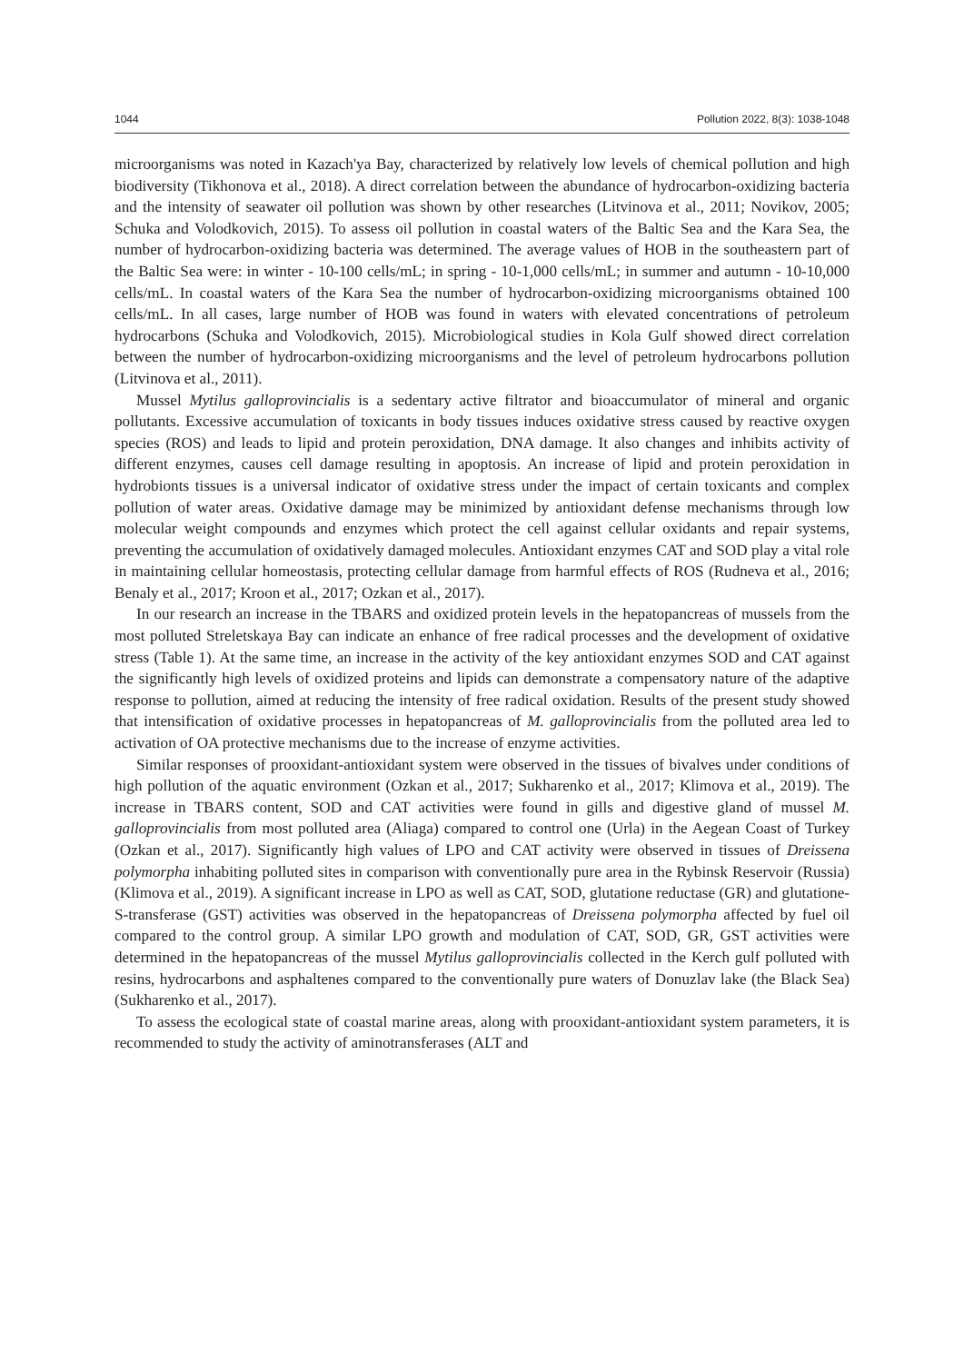1044 Pollution 2022, 8(3): 1038-1048
microorganisms was noted in Kazach'ya Bay, characterized by relatively low levels of chemical pollution and high biodiversity (Tikhonova et al., 2018). A direct correlation between the abundance of hydrocarbon-oxidizing bacteria and the intensity of seawater oil pollution was shown by other researches (Litvinova et al., 2011; Novikov, 2005; Schuka and Volodkovich, 2015). To assess oil pollution in coastal waters of the Baltic Sea and the Kara Sea, the number of hydrocarbon-oxidizing bacteria was determined. The average values of HOB in the southeastern part of the Baltic Sea were: in winter - 10-100 cells/mL; in spring - 10-1,000 cells/mL; in summer and autumn - 10-10,000 cells/mL. In coastal waters of the Kara Sea the number of hydrocarbon-oxidizing microorganisms obtained 100 cells/mL. In all cases, large number of HOB was found in waters with elevated concentrations of petroleum hydrocarbons (Schuka and Volodkovich, 2015). Microbiological studies in Kola Gulf showed direct correlation between the number of hydrocarbon-oxidizing microorganisms and the level of petroleum hydrocarbons pollution (Litvinova et al., 2011).
Mussel Mytilus galloprovincialis is a sedentary active filtrator and bioaccumulator of mineral and organic pollutants. Excessive accumulation of toxicants in body tissues induces oxidative stress caused by reactive oxygen species (ROS) and leads to lipid and protein peroxidation, DNA damage. It also changes and inhibits activity of different enzymes, causes cell damage resulting in apoptosis. An increase of lipid and protein peroxidation in hydrobionts tissues is a universal indicator of oxidative stress under the impact of certain toxicants and complex pollution of water areas. Oxidative damage may be minimized by antioxidant defense mechanisms through low molecular weight compounds and enzymes which protect the cell against cellular oxidants and repair systems, preventing the accumulation of oxidatively damaged molecules. Antioxidant enzymes CAT and SOD play a vital role in maintaining cellular homeostasis, protecting cellular damage from harmful effects of ROS (Rudneva et al., 2016; Benaly et al., 2017; Kroon et al., 2017; Ozkan et al., 2017).
In our research an increase in the TBARS and oxidized protein levels in the hepatopancreas of mussels from the most polluted Streletskaya Bay can indicate an enhance of free radical processes and the development of oxidative stress (Table 1). At the same time, an increase in the activity of the key antioxidant enzymes SOD and CAT against the significantly high levels of oxidized proteins and lipids can demonstrate a compensatory nature of the adaptive response to pollution, aimed at reducing the intensity of free radical oxidation. Results of the present study showed that intensification of oxidative processes in hepatopancreas of M. galloprovincialis from the polluted area led to activation of OA protective mechanisms due to the increase of enzyme activities.
Similar responses of prooxidant-antioxidant system were observed in the tissues of bivalves under conditions of high pollution of the aquatic environment (Ozkan et al., 2017; Sukharenko et al., 2017; Klimova et al., 2019). The increase in TBARS content, SOD and CAT activities were found in gills and digestive gland of mussel M. galloprovincialis from most polluted area (Aliaga) compared to control one (Urla) in the Aegean Coast of Turkey (Ozkan et al., 2017). Significantly high values of LPO and CAT activity were observed in tissues of Dreissena polymorpha inhabiting polluted sites in comparison with conventionally pure area in the Rybinsk Reservoir (Russia) (Klimova et al., 2019). A significant increase in LPO as well as CAT, SOD, glutatione reductase (GR) and glutatione-S-transferase (GST) activities was observed in the hepatopancreas of Dreissena polymorpha affected by fuel oil compared to the control group. A similar LPO growth and modulation of CAT, SOD, GR, GST activities were determined in the hepatopancreas of the mussel Mytilus galloprovincialis collected in the Kerch gulf polluted with resins, hydrocarbons and asphaltenes compared to the conventionally pure waters of Donuzlav lake (the Black Sea) (Sukharenko et al., 2017).
To assess the ecological state of coastal marine areas, along with prooxidant-antioxidant system parameters, it is recommended to study the activity of aminotransferases (ALT and